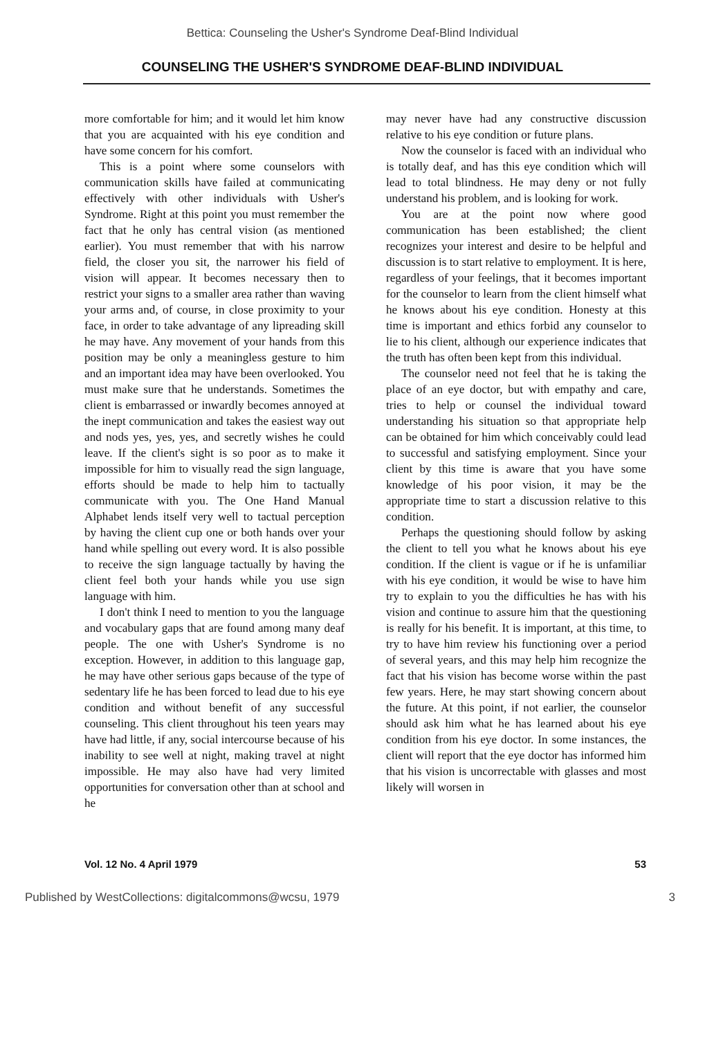Bettica: Counseling the Usher's Syndrome Deaf-Blind Individual
COUNSELING THE USHER'S SYNDROME DEAF-BLIND INDIVIDUAL
more comfortable for him; and it would let him know that you are acquainted with his eye condition and have some concern for his comfort.
This is a point where some counselors with communication skills have failed at communicating effectively with other individuals with Usher's Syndrome. Right at this point you must remember the fact that he only has central vision (as mentioned earlier). You must remember that with his narrow field, the closer you sit, the narrower his field of vision will appear. It becomes necessary then to restrict your signs to a smaller area rather than waving your arms and, of course, in close proximity to your face, in order to take advantage of any lipreading skill he may have. Any movement of your hands from this position may be only a meaningless gesture to him and an important idea may have been overlooked. You must make sure that he understands. Sometimes the client is embarrassed or inwardly becomes annoyed at the inept communication and takes the easiest way out and nods yes, yes, yes, and secretly wishes he could leave. If the client's sight is so poor as to make it impossible for him to visually read the sign language, efforts should be made to help him to tactually communicate with you. The One Hand Manual Alphabet lends itself very well to tactual perception by having the client cup one or both hands over your hand while spelling out every word. It is also possible to receive the sign language tactually by having the client feel both your hands while you use sign language with him.
I don't think I need to mention to you the language and vocabulary gaps that are found among many deaf people. The one with Usher's Syndrome is no exception. However, in addition to this language gap, he may have other serious gaps because of the type of sedentary life he has been forced to lead due to his eye condition and without benefit of any successful counseling. This client throughout his teen years may have had little, if any, social intercourse because of his inability to see well at night, making travel at night impossible. He may also have had very limited opportunities for conversation other than at school and he
may never have had any constructive discussion relative to his eye condition or future plans.
Now the counselor is faced with an individual who is totally deaf, and has this eye condition which will lead to total blindness. He may deny or not fully understand his problem, and is looking for work.
You are at the point now where good communication has been established; the client recognizes your interest and desire to be helpful and discussion is to start relative to employment. It is here, regardless of your feelings, that it becomes important for the counselor to learn from the client himself what he knows about his eye condition. Honesty at this time is important and ethics forbid any counselor to lie to his client, although our experience indicates that the truth has often been kept from this individual.
The counselor need not feel that he is taking the place of an eye doctor, but with empathy and care, tries to help or counsel the individual toward understanding his situation so that appropriate help can be obtained for him which conceivably could lead to successful and satisfying employment. Since your client by this time is aware that you have some knowledge of his poor vision, it may be the appropriate time to start a discussion relative to this condition.
Perhaps the questioning should follow by asking the client to tell you what he knows about his eye condition. If the client is vague or if he is unfamiliar with his eye condition, it would be wise to have him try to explain to you the difficulties he has with his vision and continue to assure him that the questioning is really for his benefit. It is important, at this time, to try to have him review his functioning over a period of several years, and this may help him recognize the fact that his vision has become worse within the past few years. Here, he may start showing concern about the future. At this point, if not earlier, the counselor should ask him what he has learned about his eye condition from his eye doctor. In some instances, the client will report that the eye doctor has informed him that his vision is uncorrectable with glasses and most likely will worsen in
Vol. 12 No. 4 April 1979 53
Published by WestCollections: digitalcommons@wcsu, 1979 3